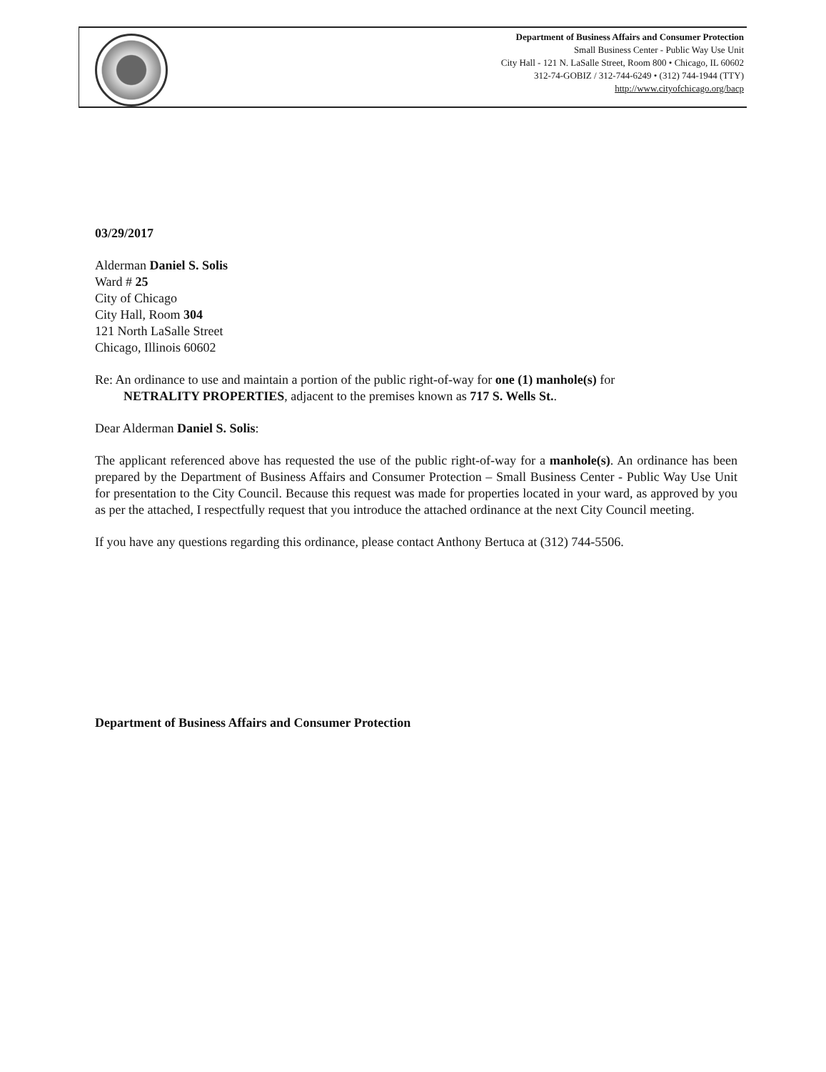Department of Business Affairs and Consumer Protection
Small Business Center - Public Way Use Unit
City Hall - 121 N. LaSalle Street, Room 800 • Chicago, IL 60602
312-74-GOBIZ / 312-744-6249 • (312) 744-1944 (TTY)
http://www.cityofchicago.org/bacp
03/29/2017
Alderman Daniel S. Solis
Ward # 25
City of Chicago
City Hall, Room 304
121 North LaSalle Street
Chicago, Illinois 60602
Re: An ordinance to use and maintain a portion of the public right-of-way for one (1) manhole(s) for
NETRALITY PROPERTIES, adjacent to the premises known as 717 S. Wells St..
Dear Alderman Daniel S. Solis:
The applicant referenced above has requested the use of the public right-of-way for a manhole(s). An ordinance has been prepared by the Department of Business Affairs and Consumer Protection – Small Business Center - Public Way Use Unit for presentation to the City Council. Because this request was made for properties located in your ward, as approved by you as per the attached, I respectfully request that you introduce the attached ordinance at the next City Council meeting.
If you have any questions regarding this ordinance, please contact Anthony Bertuca at (312) 744-5506.
Department of Business Affairs and Consumer Protection